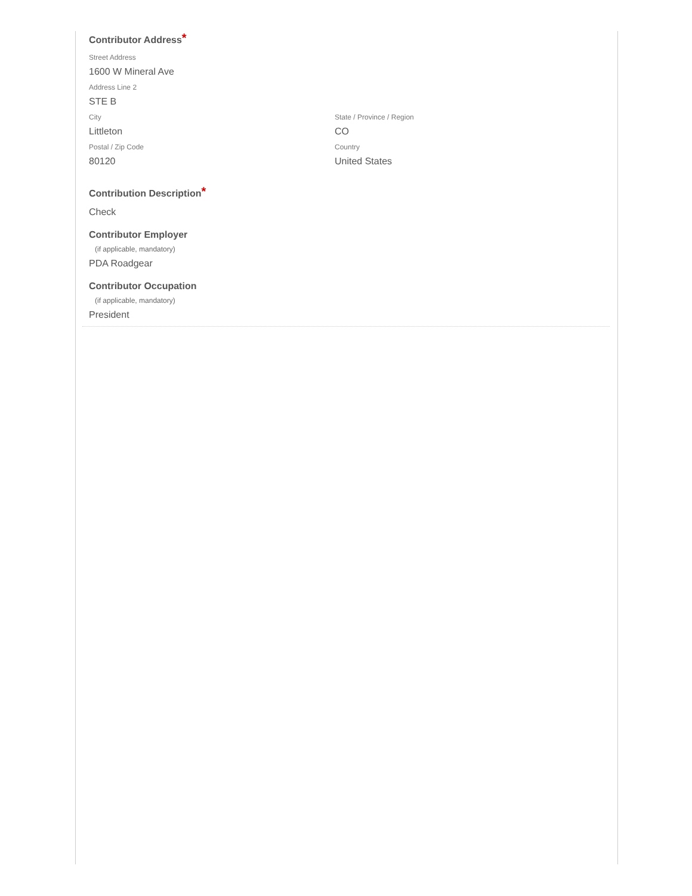Contributor Address*
Street Address
1600 W Mineral Ave
Address Line 2
STE B
City
Littleton
State / Province / Region
CO
Postal / Zip Code
80120
Country
United States
Contribution Description*
Check
Contributor Employer
(if applicable, mandatory)
PDA Roadgear
Contributor Occupation
(if applicable, mandatory)
President